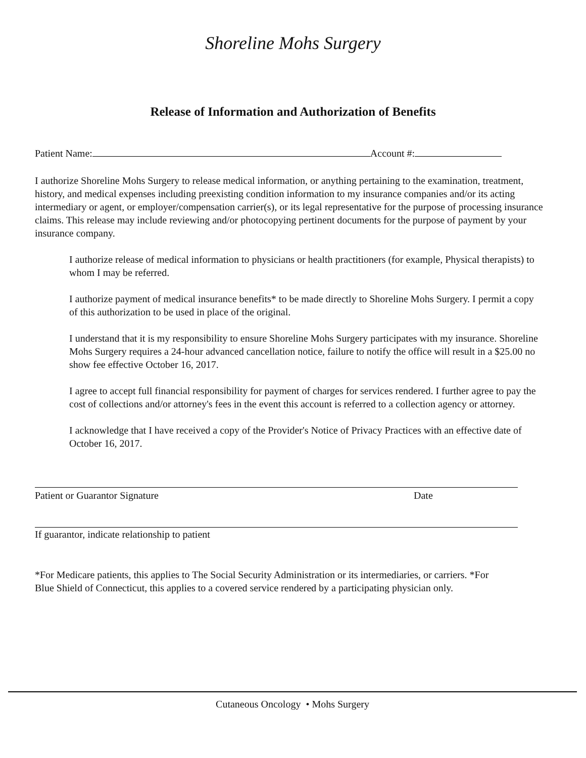Shoreline Mohs Surgery
Release of Information and Authorization of Benefits
Patient Name: Account #:
I authorize Shoreline Mohs Surgery to release medical information, or anything pertaining to the examination, treatment, history, and medical expenses including preexisting condition information to my insurance companies and/or its acting intermediary or agent, or employer/compensation carrier(s), or its legal representative for the purpose of processing insurance claims. This release may include reviewing and/or photocopying pertinent documents for the purpose of payment by your insurance company.
I authorize release of medical information to physicians or health practitioners (for example, Physical therapists) to whom I may be referred.
I authorize payment of medical insurance benefits* to be made directly to Shoreline Mohs Surgery. I permit a copy of this authorization to be used in place of the original.
I understand that it is my responsibility to ensure Shoreline Mohs Surgery participates with my insurance. Shoreline Mohs Surgery requires a 24-hour advanced cancellation notice, failure to notify the office will result in a $25.00 no show fee effective October 16, 2017.
I agree to accept full financial responsibility for payment of charges for services rendered. I further agree to pay the cost of collections and/or attorney's fees in the event this account is referred to a collection agency or attorney.
I acknowledge that I have received a copy of the Provider's Notice of Privacy Practices with an effective date of October 16, 2017.
Patient or Guarantor Signature Date
If guarantor, indicate relationship to patient
*For Medicare patients, this applies to The Social Security Administration or its intermediaries, or carriers. *For Blue Shield of Connecticut, this applies to a covered service rendered by a participating physician only.
Cutaneous Oncology • Mohs Surgery